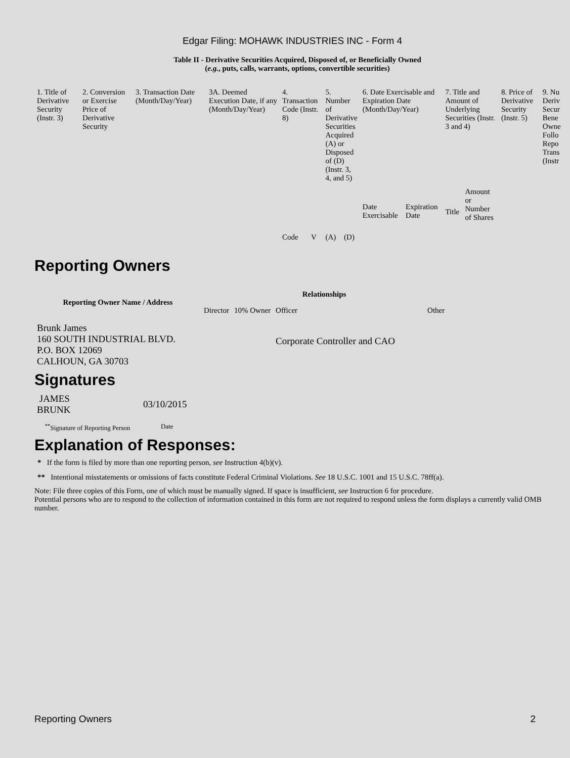Edgar Filing: MOHAWK INDUSTRIES INC - Form 4
Table II - Derivative Securities Acquired, Disposed of, or Beneficially Owned
(e.g., puts, calls, warrants, options, convertible securities)
| 1. Title of Derivative Security (Instr. 3) | 2. Conversion or Exercise Price of Derivative Security | 3. Transaction Date (Month/Day/Year) | 3A. Deemed Execution Date, if any (Month/Day/Year) | 4. Transaction Code (Instr. 8) | | 5. Number of Derivative Securities Acquired (A) or Disposed of (D) (Instr. 3, 4, and 5) | | 6. Date Exercisable and Expiration Date (Month/Day/Year) | | 7. Title and Amount of Underlying Securities (Instr. 3 and 4) | | 8. Price of Derivative Security (Instr. 5) | 9. Nu Deriv Secur Bene Owne Follo Repo Trans (Instr |
| | | | | Code | V | (A) | (D) | Date Exercisable | Expiration Date | Title | Amount or Number of Shares | | |
Reporting Owners
| Reporting Owner Name / Address | Relationships | | | |
| --- | --- | --- | --- | --- |
| | Director | 10% Owner | Officer | Other |
| Brunk James 160 SOUTH INDUSTRIAL BLVD. P.O. BOX 12069 CALHOUN, GA 30703 | | | Corporate Controller and CAO | |
Signatures
| JAMES BRUNK | 03/10/2015 |
| <sup>**</sup> Signature of Reporting Person | Date |
Explanation of Responses:
* If the form is filed by more than one reporting person, see Instruction 4(b)(v).
** Intentional misstatements or omissions of facts constitute Federal Criminal Violations. See 18 U.S.C. 1001 and 15 U.S.C. 78ff(a).
Note: File three copies of this Form, one of which must be manually signed. If space is insufficient, see Instruction 6 for procedure.
Potential persons who are to respond to the collection of information contained in this form are not required to respond unless the form displays a currently valid OMB number.
Reporting Owners 2